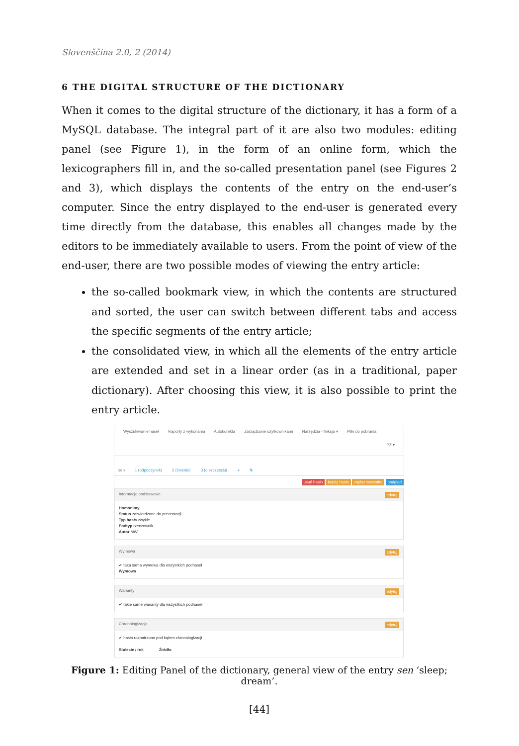Slovenščina 2.0, 2 (2014)
6 THE DIGITAL STRUCTURE OF THE DICTIONARY
When it comes to the digital structure of the dictionary, it has a form of a MySQL database. The integral part of it are also two modules: editing panel (see Figure 1), in the form of an online form, which the lexicographers fill in, and the so-called presentation panel (see Figures 2 and 3), which displays the contents of the entry on the end-user’s computer. Since the entry displayed to the end-user is generated every time directly from the database, this enables all changes made by the editors to be immediately available to users. From the point of view of the end-user, there are two possible modes of viewing the entry article:
the so-called bookmark view, in which the contents are structured and sorted, the user can switch between different tabs and access the specific segments of the entry article;
the consolidated view, in which all the elements of the entry article are extended and set in a linear order (as in a traditional, paper dictionary). After choosing this view, it is also possible to print the entry article.
Wyszukiwanie haseł Raporty z wykonania Autokorekta Zarządzanie użytkownikami Narzędzia - fleksja ▾ Pliki do pobrania
PZ ▾
sen 1 (odpoczynek) 2 (śnienie) 3 (o szczęściu) + ⇅
usuń hasło kopiuj hasło zapisz wszystko podgląd
Informacje podstawowe edytuj
Homonimy
Status zatwierdzone do prezentacji
Typ hasła zwykłe
Podtyp rzeczownik
Autor MW
Wymowa edytuj
✔ taka sama wymowa dla wszystkich podhaseł
Wymowa
Warianty edytuj
✔ takie same warianty dla wszystkich podhaseł
Chronologizacja edytuj
✔ hasło rozpatrzono pod kątem chronologizacji
Stulecie / rok Źródło
Figure 1: Editing Panel of the dictionary, general view of the entry sen ‘sleep; dream’.
[44]